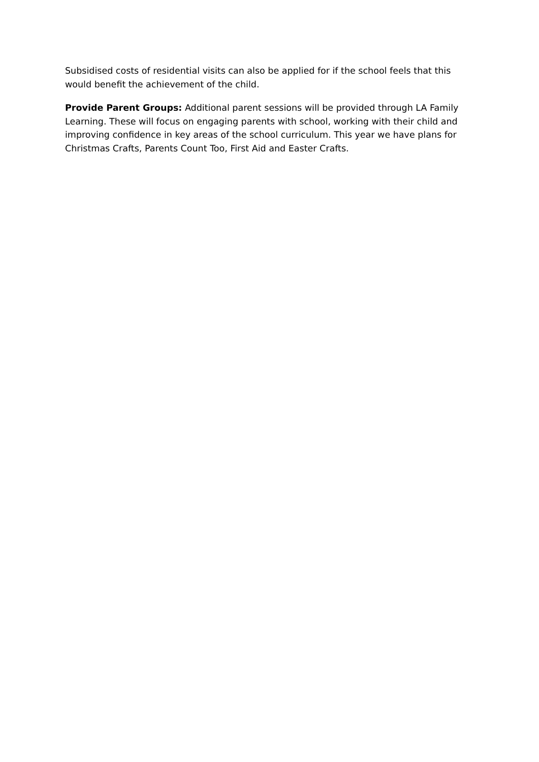Subsidised costs of residential visits can also be applied for if the school feels that this would benefit the achievement of the child.
Provide Parent Groups: Additional parent sessions will be provided through LA Family Learning. These will focus on engaging parents with school, working with their child and improving confidence in key areas of the school curriculum. This year we have plans for Christmas Crafts, Parents Count Too, First Aid and Easter Crafts.